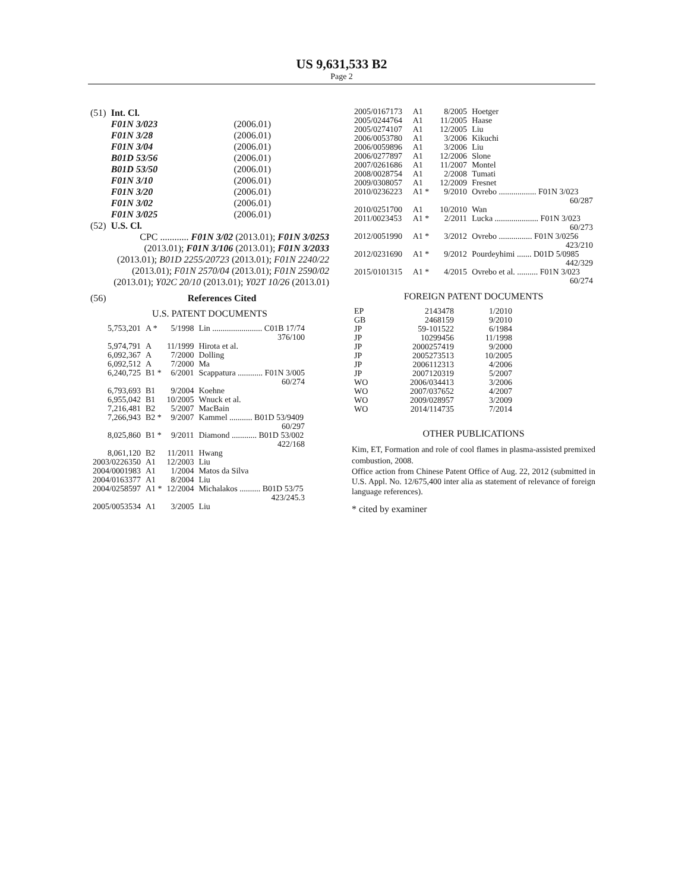US 9,631,533 B2
Page 2
| (51) | Int. Cl. | |
| | F01N 3/023 | (2006.01) |
| | F01N 3/28 | (2006.01) |
| | F01N 3/04 | (2006.01) |
| | B01D 53/56 | (2006.01) |
| | B01D 53/50 | (2006.01) |
| | F01N 3/10 | (2006.01) |
| | F01N 3/20 | (2006.01) |
| | F01N 3/02 | (2006.01) |
| | F01N 3/025 | (2006.01) |
| (52) | U.S. Cl. | |
| | CPC ............ F01N 3/02 (2013.01); F01N 3/0253 (2013.01); F01N 3/106 (2013.01); F01N 3/2033 (2013.01); B01D 2255/20723 (2013.01); F01N 2240/22 (2013.01); F01N 2570/04 (2013.01); F01N 2590/02 (2013.01); Y02C 20/10 (2013.01); Y02T 10/26 (2013.01) | |
| (56) | References Cited |
U.S. PATENT DOCUMENTS
| 5,753,201 | A * | 5/1998 | Lin ........................ C01B 17/74 376/100 |
| 5,974,791 | A | 11/1999 | Hirota et al. |
| 6,092,367 | A | 7/2000 | Dolling |
| 6,092,512 | A | 7/2000 | Ma |
| 6,240,725 | B1 * | 6/2001 | Scappatura ............ F01N 3/005 60/274 |
| 6,793,693 | B1 | 9/2004 | Koehne |
| 6,955,042 | B1 | 10/2005 | Wnuck et al. |
| 7,216,481 | B2 | 5/2007 | MacBain |
| 7,266,943 | B2 * | 9/2007 | Kammel ........... B01D 53/9409 60/297 |
| 8,025,860 | B1 * | 9/2011 | Diamond ............ B01D 53/002 422/168 |
| 8,061,120 | B2 | 11/2011 | Hwang |
| 2003/0226350 | A1 | 12/2003 | Liu |
| 2004/0001983 | A1 | 1/2004 | Matos da Silva |
| 2004/0163377 | A1 | 8/2004 | Liu |
| 2004/0258597 | A1 * | 12/2004 | Michalakos .......... B01D 53/75 423/245.3 |
| 2005/0053534 | A1 | 3/2005 | Liu |
| 2005/0167173 | A1 | 8/2005 | Hoetger |
| 2005/0244764 | A1 | 11/2005 | Haase |
| 2005/0274107 | A1 | 12/2005 | Liu |
| 2006/0053780 | A1 | 3/2006 | Kikuchi |
| 2006/0059896 | A1 | 3/2006 | Liu |
| 2006/0277897 | A1 | 12/2006 | Slone |
| 2007/0261686 | A1 | 11/2007 | Montel |
| 2008/0028754 | A1 | 2/2008 | Tumati |
| 2009/0308057 | A1 | 12/2009 | Fresnet |
| 2010/0236223 | A1 * | 9/2010 | Ovrebo .................. F01N 3/023 60/287 |
| 2010/0251700 | A1 | 10/2010 | Wan |
| 2011/0023453 | A1 * | 2/2011 | Lucka ..................... F01N 3/023 60/273 |
| 2012/0051990 | A1 * | 3/2012 | Ovrebo ................ F01N 3/0256 423/210 |
| 2012/0231690 | A1 * | 9/2012 | Pourdeyhimi ....... D01D 5/0985 442/329 |
| 2015/0101315 | A1 * | 4/2015 | Ovrebo et al. .......... F01N 3/023 60/274 |
FOREIGN PATENT DOCUMENTS
| EP | 2143478 | 1/2010 |
| GB | 2468159 | 9/2010 |
| JP | 59-101522 | 6/1984 |
| JP | 10299456 | 11/1998 |
| JP | 2000257419 | 9/2000 |
| JP | 2005273513 | 10/2005 |
| JP | 2006112313 | 4/2006 |
| JP | 2007120319 | 5/2007 |
| WO | 2006/034413 | 3/2006 |
| WO | 2007/037652 | 4/2007 |
| WO | 2009/028957 | 3/2009 |
| WO | 2014/114735 | 7/2014 |
OTHER PUBLICATIONS
Kim, ET, Formation and role of cool flames in plasma-assisted premixed combustion, 2008.
Office action from Chinese Patent Office of Aug. 22, 2012 (submitted in U.S. Appl. No. 12/675,400 inter alia as statement of relevance of foreign language references).
* cited by examiner